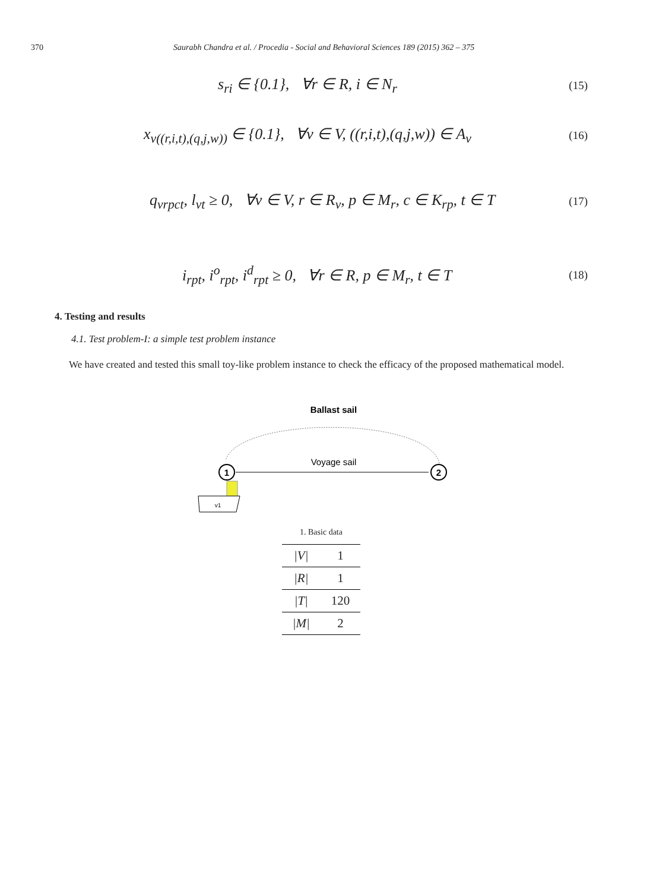370 Saurabh Chandra et al. / Procedia - Social and Behavioral Sciences 189 (2015) 362 – 375
s<sub>ri</sub> ∈ {0.1}, ∀r ∈ R, i ∈ N<sub>r</sub> (15)
x<sub>v((r,i,t),(q,j,w))</sub> ∈ {0.1}, ∀v ∈ V, ((r,i,t),(q,j,w)) ∈ A<sub>v</sub> (16)
q<sub>vrpct</sub>, l<sub>vt</sub> ≥ 0, ∀v ∈ V, r ∈ R<sub>v</sub>, p ∈ M<sub>r</sub>, c ∈ K<sub>rp</sub>, t ∈ T (17)
i<sub>rpt</sub>, i<sup>o</sup><sub>rpt</sub>, i<sup>d</sup><sub>rpt</sub> ≥ 0, ∀r ∈ R, p ∈ M<sub>r</sub>, t ∈ T (18)
4. Testing and results
4.1. Test problem-I: a simple test problem instance
We have created and tested this small toy-like problem instance to check the efficacy of the proposed mathematical model.
Ballast sail
Voyage sail
1
2
v1
1. Basic data
| /V/ | 1 |
| /R/ | 1 |
| /T/ | 120 |
| /M/ | 2 |